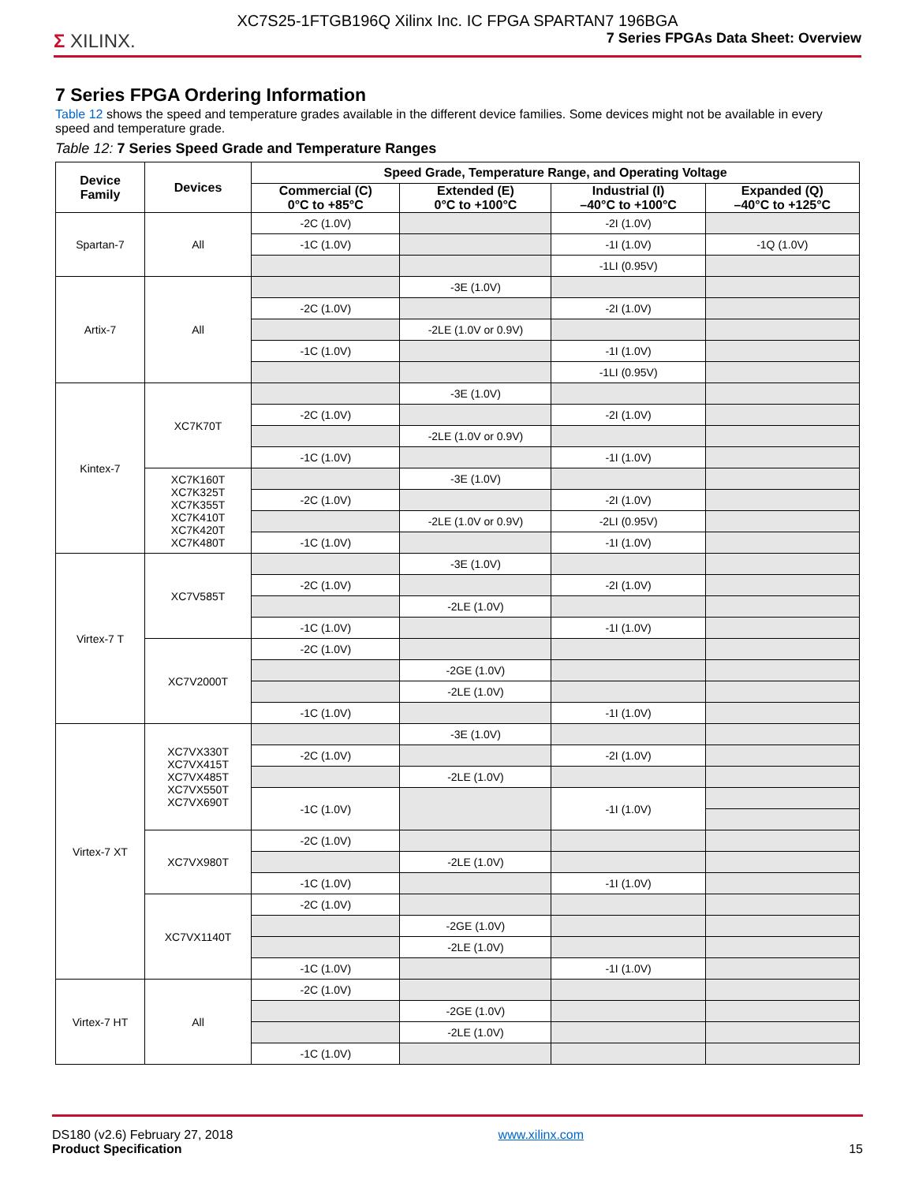XC7S25-1FTGB196Q Xilinx Inc. IC FPGA SPARTAN7 196BGA
Σ XILINX. 7 Series FPGAs Data Sheet: Overview
7 Series FPGA Ordering Information
Table 12 shows the speed and temperature grades available in the different device families. Some devices might not be available in every speed and temperature grade.
Table 12: 7 Series Speed Grade and Temperature Ranges
| Device Family | Devices | Speed Grade, Temperature Range, and Operating Voltage | | | |
| --- | --- | --- | --- | --- | --- |
| | | Commercial (C) 0°C to +85°C | Extended (E) 0°C to +100°C | Industrial (I) –40°C to +100°C | Expanded (Q) –40°C to +125°C |
| Spartan-7 | All | -2C (1.0V) | | -2I (1.0V) | |
| | | -1C (1.0V) | | -1I (1.0V) | -1Q (1.0V) |
| | | | | -1LI (0.95V) | |
| Artix-7 | All | | -3E (1.0V) | | |
| | | -2C (1.0V) | | -2I (1.0V) | |
| | | | -2LE (1.0V or 0.9V) | | |
| | | -1C (1.0V) | | -1I (1.0V) | |
| | | | | -1LI (0.95V) | |
| Kintex-7 | XC7K70T | | -3E (1.0V) | | |
| | | -2C (1.0V) | | -2I (1.0V) | |
| | | | -2LE (1.0V or 0.9V) | | |
| | | -1C (1.0V) | | -1I (1.0V) | |
| | XC7K160T XC7K325T XC7K355T XC7K410T XC7K420T XC7K480T | | -3E (1.0V) | | |
| | | -2C (1.0V) | | -2I (1.0V) | |
| | | | -2LE (1.0V or 0.9V) | -2LI (0.95V) | |
| | | -1C (1.0V) | | -1I (1.0V) | |
| Virtex-7 T | XC7V585T | | -3E (1.0V) | | |
| | | -2C (1.0V) | | -2I (1.0V) | |
| | | | -2LE (1.0V) | | |
| | | -1C (1.0V) | | -1I (1.0V) | |
| | XC7V2000T | -2C (1.0V) | | | |
| | | | -2GE (1.0V) | | |
| | | | -2LE (1.0V) | | |
| | | -1C (1.0V) | | -1I (1.0V) | |
| Virtex-7 XT | XC7VX330T XC7VX415T XC7VX485T XC7VX550T XC7VX690T | | -3E (1.0V) | | |
| | | -2C (1.0V) | | -2I (1.0V) | |
| | | | -2LE (1.0V) | | |
| | | -1C (1.0V) | | -1I (1.0V) | |
| | XC7VX980T | -2C (1.0V) | | | |
| | | | -2LE (1.0V) | | |
| | | -1C (1.0V) | | -1I (1.0V) | |
| | XC7VX1140T | -2C (1.0V) | | | |
| | | | -2GE (1.0V) | | |
| | | | -2LE (1.0V) | | |
| | | -1C (1.0V) | | -1I (1.0V) | |
| Virtex-7 HT | All | -2C (1.0V) | | | |
| | | | -2GE (1.0V) | | |
| | | | -2LE (1.0V) | | |
| | | -1C (1.0V) | | | |
DS180 (v2.6) February 27, 2018
Product Specification
www.xilinx.com
15